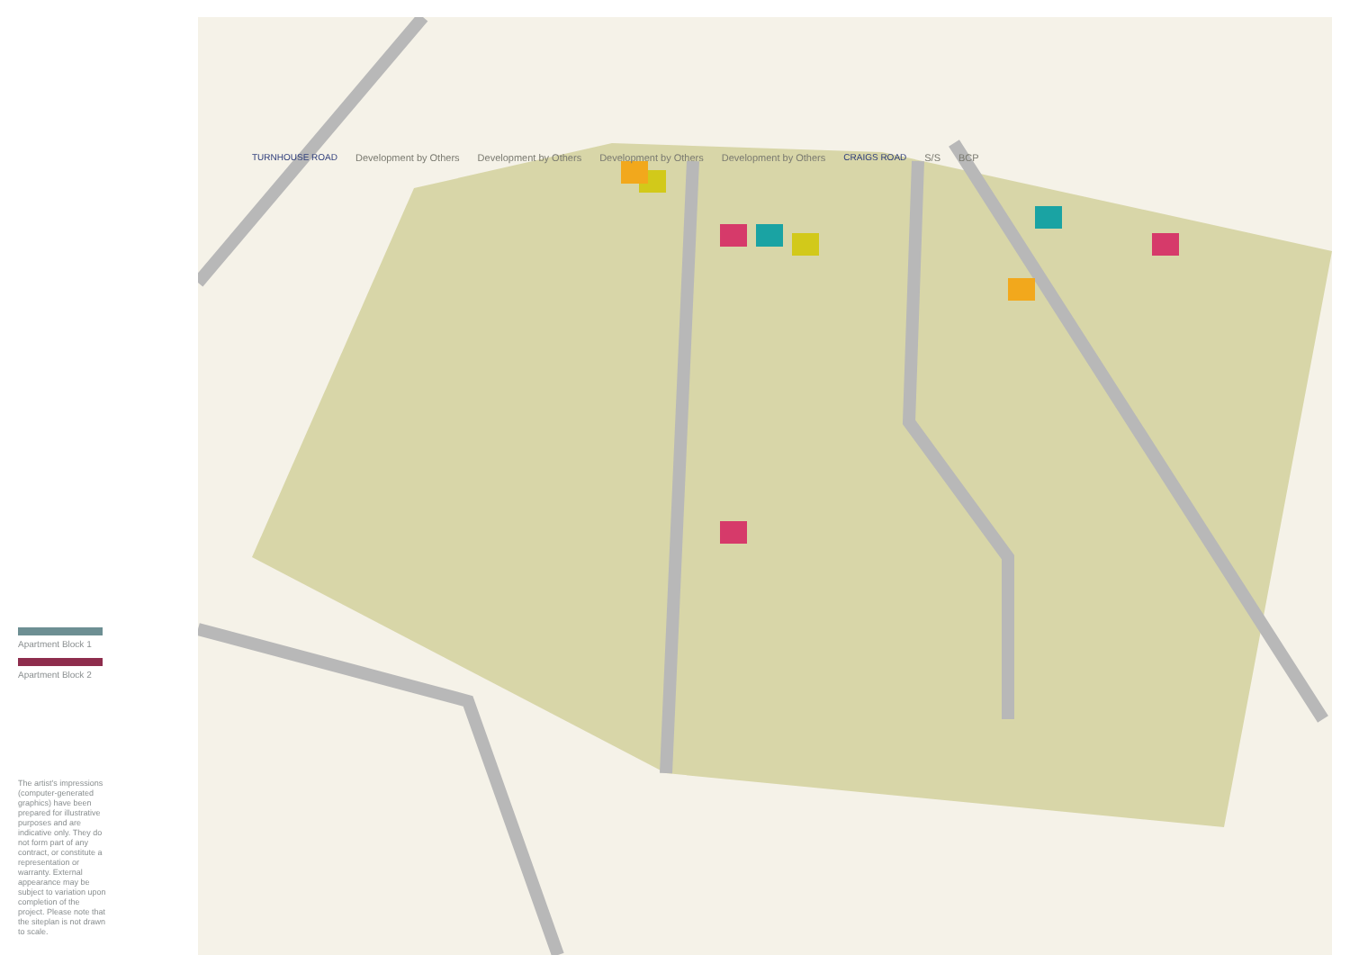Apartment Block 1
Apartment Block 2
The artist's impressions (computer-generated graphics) have been prepared for illustrative purposes and are indicative only. They do not form part of any contract, or constitute a representation or warranty. External appearance may be subject to variation upon completion of the project. Please note that the siteplan is not drawn to scale.
TURNHOUSE ROAD Development by Others Development by Others Development by Others Development by Others CRAIGS ROAD S/S BCP